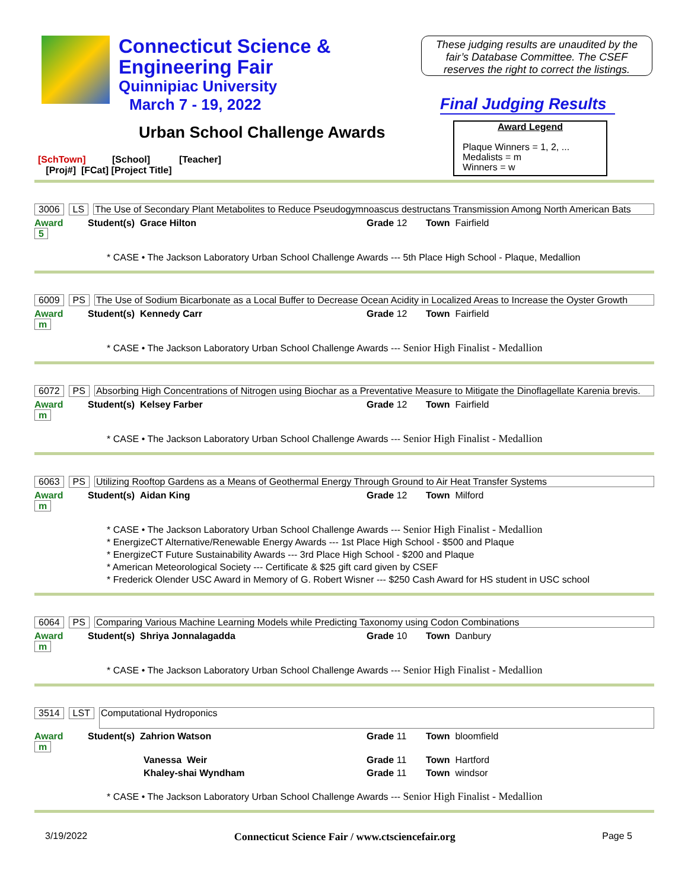Connecticut Science &
Engineering Fair
Quinnipiac University
March 7 - 19, 2022
These judging results are unaudited by the fair’s Database Committee. The CSEF reserves the right to correct the listings.
Final Judging Results
Urban School Challenge Awards
Award Legend
Plaque Winners = 1, 2, ...
Medalists = m
Winners = w
[SchTown] [School] [Teacher]
[Proj#] [FCat] [Project Title]
3006 LS The Use of Secondary Plant Metabolites to Reduce Pseudogymnoascus destructans Transmission Among North American Bats
Award 5 Student(s) Grace Hilton Grade 12 Town Fairfield
* CASE • The Jackson Laboratory Urban School Challenge Awards --- 5th Place High School - Plaque, Medallion
6009 PS The Use of Sodium Bicarbonate as a Local Buffer to Decrease Ocean Acidity in Localized Areas to Increase the Oyster Growth
Award m Student(s) Kennedy Carr Grade 12 Town Fairfield
* CASE • The Jackson Laboratory Urban School Challenge Awards --- Senior High Finalist - Medallion
6072 PS Absorbing High Concentrations of Nitrogen using Biochar as a Preventative Measure to Mitigate the Dinoflagellate Karenia brevis.
Award m Student(s) Kelsey Farber Grade 12 Town Fairfield
* CASE • The Jackson Laboratory Urban School Challenge Awards --- Senior High Finalist - Medallion
6063 PS Utilizing Rooftop Gardens as a Means of Geothermal Energy Through Ground to Air Heat Transfer Systems
Award m Student(s) Aidan King Grade 12 Town Milford
* CASE • The Jackson Laboratory Urban School Challenge Awards --- Senior High Finalist - Medallion
* EnergizeCT Alternative/Renewable Energy Awards --- 1st Place High School - $500 and Plaque
* EnergizeCT Future Sustainability Awards --- 3rd Place High School - $200 and Plaque
* American Meteorological Society --- Certificate & $25 gift card given by CSEF
* Frederick Olender USC Award in Memory of G. Robert Wisner --- $250 Cash Award for HS student in USC school
6064 PS Comparing Various Machine Learning Models while Predicting Taxonomy using Codon Combinations
Award m Student(s) Shriya Jonnalagadda Grade 10 Town Danbury
* CASE • The Jackson Laboratory Urban School Challenge Awards --- Senior High Finalist - Medallion
3514 LST Computational Hydroponics
Award m Student(s) Zahrion Watson Grade 11 Town bloomfield
Vanessa Weir Grade 11 Town Hartford
Khaley-shai Wyndham Grade 11 Town windsor
* CASE • The Jackson Laboratory Urban School Challenge Awards --- Senior High Finalist - Medallion
3/19/2022 Connecticut Science Fair / www.ctsciencefair.org Page 5